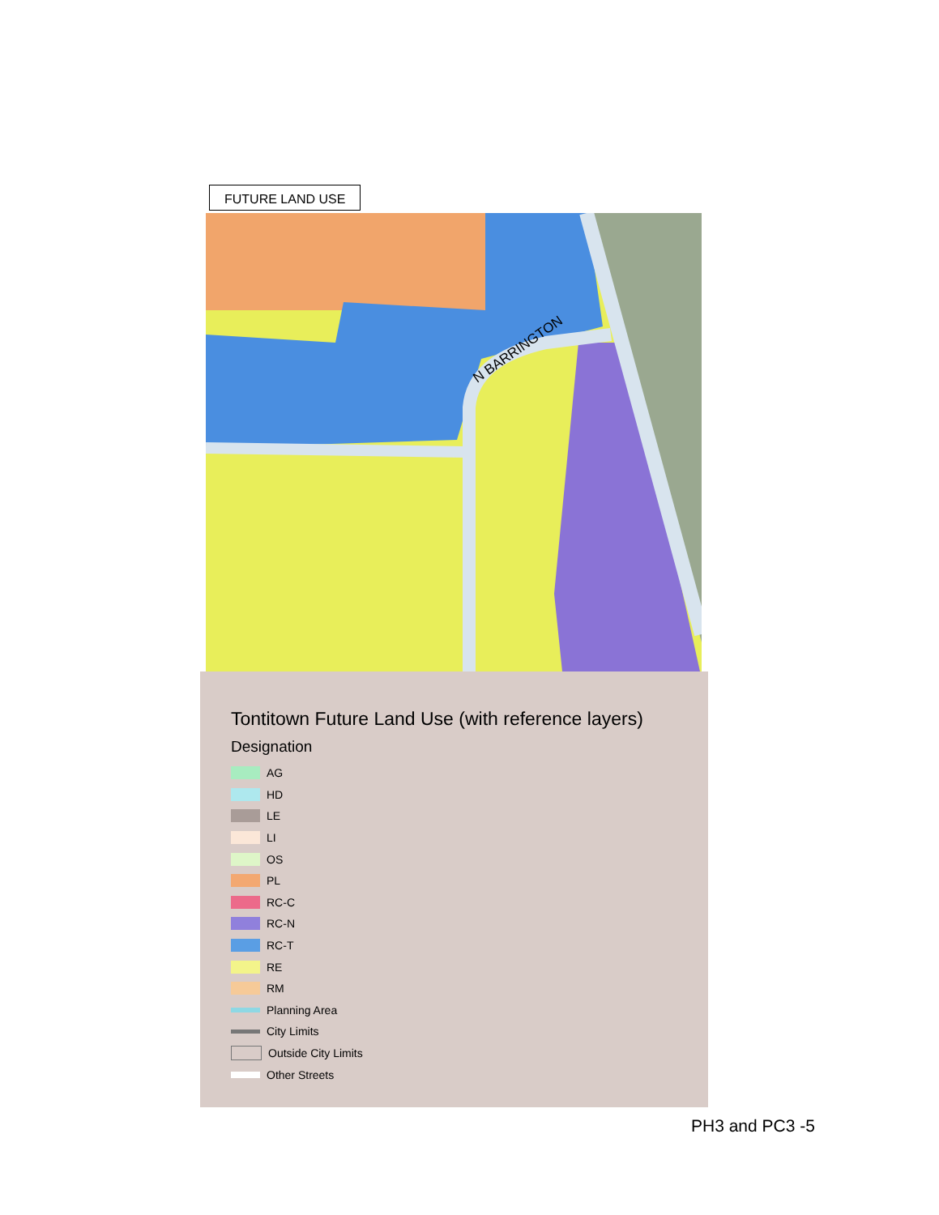FUTURE LAND USE
N BARRINGTON
Tontitown Future Land Use (with reference layers)
Designation
AG
HD
LE
LI
OS
PL
RC-C
RC-N
RC-T
RE
RM
Planning Area
City Limits
Outside City Limits
Other Streets
PH3 and PC3 -5